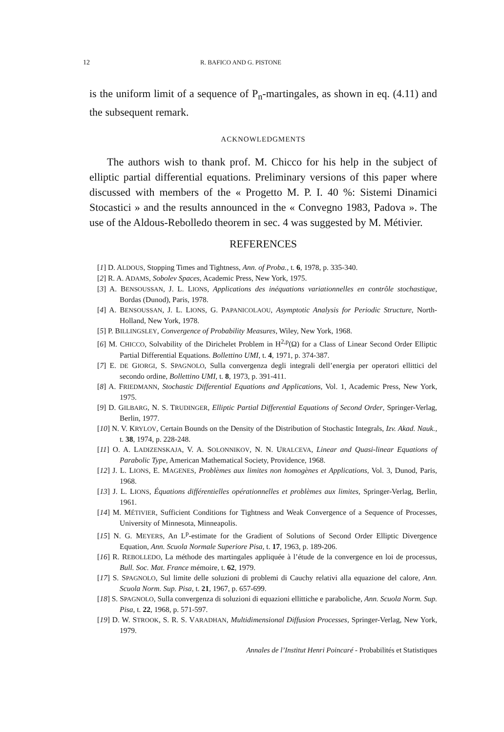12 R. BAFICO AND G. PISTONE
is the uniform limit of a sequence of P<sub>n</sub>-martingales, as shown in eq. (4.11) and the subsequent remark.
ACKNOWLEDGMENTS
The authors wish to thank prof. M. Chicco for his help in the subject of elliptic partial differential equations. Preliminary versions of this paper where discussed with members of the « Progetto M. P. I. 40 %: Sistemi Dinamici Stocastici » and the results announced in the « Convegno 1983, Padova ». The use of the Aldous-Rebolledo theorem in sec. 4 was suggested by M. Métivier.
REFERENCES
[1] D. ALDOUS, Stopping Times and Tightness, Ann. of Proba., t. 6, 1978, p. 335-340.
[2] R. A. ADAMS, Sobolev Spaces, Academic Press, New York, 1975.
[3] A. BENSOUSSAN, J. L. LIONS, Applications des inéquations variationnelles en contrôle stochastique, Bordas (Dunod), Paris, 1978.
[4] A. BENSOUSSAN, J. L. LIONS, G. PAPANICOLAOU, Asymptotic Analysis for Periodic Structure, North-Holland, New York, 1978.
[5] P. BILLINGSLEY, Convergence of Probability Measures, Wiley, New York, 1968.
[6] M. CHICCO, Solvability of the Dirichelet Problem in H<sup>2,p</sup>(Ω) for a Class of Linear Second Order Elliptic Partial Differential Equations. Bollettino UMI, t. 4, 1971, p. 374-387.
[7] E. DE GIORGI, S. SPAGNOLO, Sulla convergenza degli integrali dell’energia per operatori ellittici del secondo ordine, Bollettino UMI, t. 8, 1973, p. 391-411.
[8] A. FRIEDMANN, Stochastic Differential Equations and Applications, Vol. 1, Academic Press, New York, 1975.
[9] D. GILBARG, N. S. TRUDINGER, Elliptic Partial Differential Equations of Second Order, Springer-Verlag, Berlin, 1977.
[10] N. V. KRYLOV, Certain Bounds on the Density of the Distribution of Stochastic Integrals, Izv. Akad. Nauk., t. 38, 1974, p. 228-248.
[11] O. A. LADIZENSKAJA, V. A. SOLONNIKOV, N. N. URALCEVA, Linear and Quasi-linear Equations of Parabolic Type, American Mathematical Society, Providence, 1968.
[12] J. L. LIONS, E. MAGENES, Problèmes aux limites non homogènes et Applications, Vol. 3, Dunod, Paris, 1968.
[13] J. L. LIONS, Équations différentielles opérationnelles et problèmes aux limites, Springer-Verlag, Berlin, 1961.
[14] M. MÉTIVIER, Sufficient Conditions for Tightness and Weak Convergence of a Sequence of Processes, University of Minnesota, Minneapolis.
[15] N. G. MEYERS, An L<sup>p</sup>-estimate for the Gradient of Solutions of Second Order Elliptic Divergence Equation, Ann. Scuola Normale Superiore Pisa, t. 17, 1963, p. 189-206.
[16] R. REBOLLEDO, La méthode des martingales appliquée à l’étude de la convergence en loi de processus, Bull. Soc. Mat. France mémoire, t. 62, 1979.
[17] S. SPAGNOLO, Sul limite delle soluzioni di problemi di Cauchy relativi alla equazione del calore, Ann. Scuola Norm. Sup. Pisa, t. 21, 1967, p. 657-699.
[18] S. SPAGNOLO, Sulla convergenza di soluzioni di equazioni ellittiche e paraboliche, Ann. Scuola Norm. Sup. Pisa, t. 22, 1968, p. 571-597.
[19] D. W. STROOK, S. R. S. VARADHAN, Multidimensional Diffusion Processes, Springer-Verlag, New York, 1979.
Annales de l’Institut Henri Poincaré - Probabilités et Statistiques